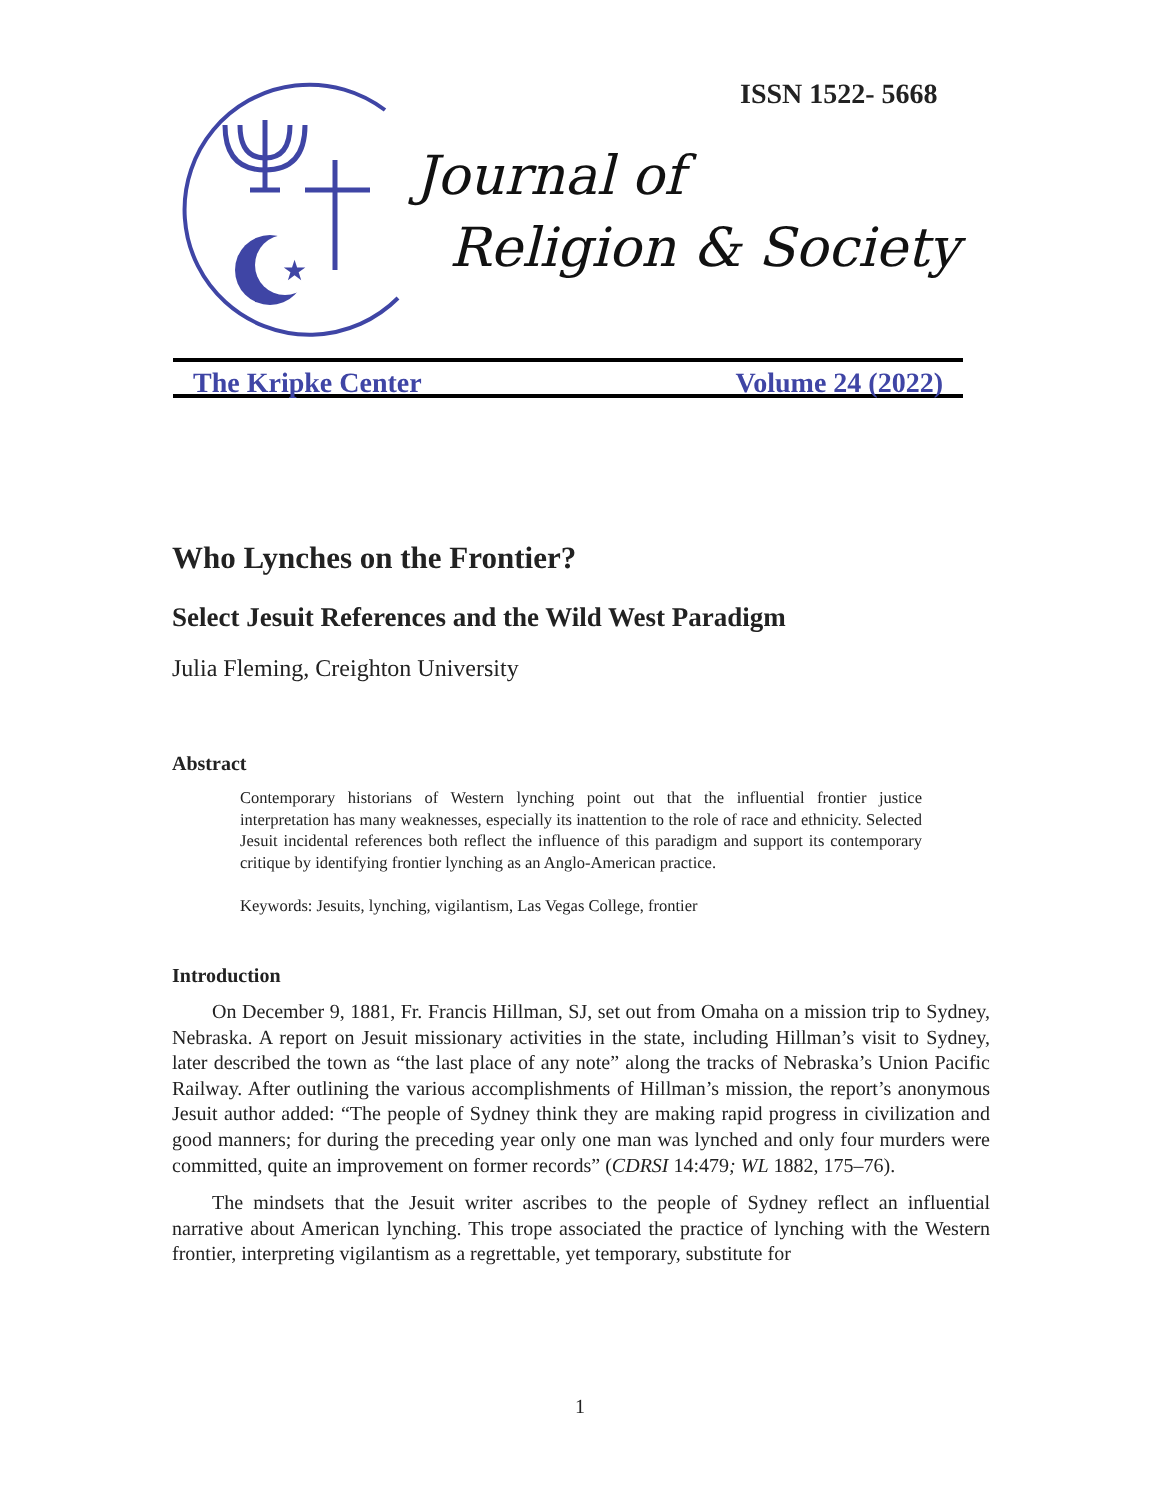ISSN 1522- 5668
★
Journal of
Religion & Society
The Kripke Center Volume 24 (2022)
Who Lynches on the Frontier?
Select Jesuit References and the Wild West Paradigm
Julia Fleming, Creighton University
Abstract
Contemporary historians of Western lynching point out that the influential frontier justice interpretation has many weaknesses, especially its inattention to the role of race and ethnicity. Selected Jesuit incidental references both reflect the influence of this paradigm and support its contemporary critique by identifying frontier lynching as an Anglo-American practice.
Keywords: Jesuits, lynching, vigilantism, Las Vegas College, frontier
Introduction
On December 9, 1881, Fr. Francis Hillman, SJ, set out from Omaha on a mission trip to Sydney, Nebraska. A report on Jesuit missionary activities in the state, including Hillman’s visit to Sydney, later described the town as “the last place of any note” along the tracks of Nebraska’s Union Pacific Railway. After outlining the various accomplishments of Hillman’s mission, the report’s anonymous Jesuit author added: “The people of Sydney think they are making rapid progress in civilization and good manners; for during the preceding year only one man was lynched and only four murders were committed, quite an improvement on former records” (CDRSI 14:479; WL 1882, 175–76).
The mindsets that the Jesuit writer ascribes to the people of Sydney reflect an influential narrative about American lynching. This trope associated the practice of lynching with the Western frontier, interpreting vigilantism as a regrettable, yet temporary, substitute for
1